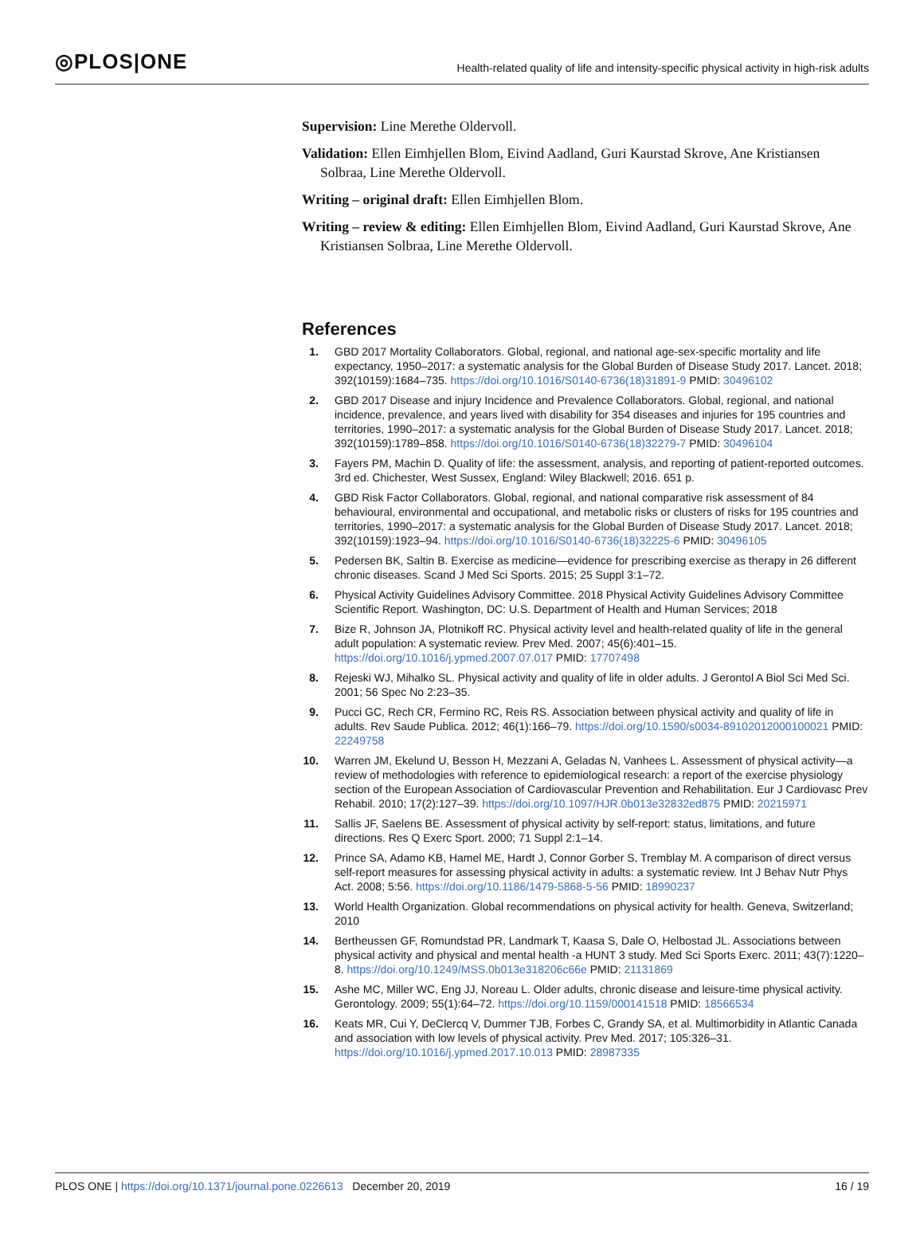◎PLOS|ONE
Health-related quality of life and intensity-specific physical activity in high-risk adults
Supervision: Line Merethe Oldervoll.
Validation: Ellen Eimhjellen Blom, Eivind Aadland, Guri Kaurstad Skrove, Ane Kristiansen Solbraa, Line Merethe Oldervoll.
Writing – original draft: Ellen Eimhjellen Blom.
Writing – review & editing: Ellen Eimhjellen Blom, Eivind Aadland, Guri Kaurstad Skrove, Ane Kristiansen Solbraa, Line Merethe Oldervoll.
References
1. GBD 2017 Mortality Collaborators. Global, regional, and national age-sex-specific mortality and life expectancy, 1950–2017: a systematic analysis for the Global Burden of Disease Study 2017. Lancet. 2018; 392(10159):1684–735. https://doi.org/10.1016/S0140-6736(18)31891-9 PMID: 30496102
2. GBD 2017 Disease and injury Incidence and Prevalence Collaborators. Global, regional, and national incidence, prevalence, and years lived with disability for 354 diseases and injuries for 195 countries and territories, 1990–2017: a systematic analysis for the Global Burden of Disease Study 2017. Lancet. 2018; 392(10159):1789–858. https://doi.org/10.1016/S0140-6736(18)32279-7 PMID: 30496104
3. Fayers PM, Machin D. Quality of life: the assessment, analysis, and reporting of patient-reported outcomes. 3rd ed. Chichester, West Sussex, England: Wiley Blackwell; 2016. 651 p.
4. GBD Risk Factor Collaborators. Global, regional, and national comparative risk assessment of 84 behavioural, environmental and occupational, and metabolic risks or clusters of risks for 195 countries and territories, 1990–2017: a systematic analysis for the Global Burden of Disease Study 2017. Lancet. 2018; 392(10159):1923–94. https://doi.org/10.1016/S0140-6736(18)32225-6 PMID: 30496105
5. Pedersen BK, Saltin B. Exercise as medicine—evidence for prescribing exercise as therapy in 26 different chronic diseases. Scand J Med Sci Sports. 2015; 25 Suppl 3:1–72.
6. Physical Activity Guidelines Advisory Committee. 2018 Physical Activity Guidelines Advisory Committee Scientific Report. Washington, DC: U.S. Department of Health and Human Services; 2018
7. Bize R, Johnson JA, Plotnikoff RC. Physical activity level and health-related quality of life in the general adult population: A systematic review. Prev Med. 2007; 45(6):401–15. https://doi.org/10.1016/j.ypmed.2007.07.017 PMID: 17707498
8. Rejeski WJ, Mihalko SL. Physical activity and quality of life in older adults. J Gerontol A Biol Sci Med Sci. 2001; 56 Spec No 2:23–35.
9. Pucci GC, Rech CR, Fermino RC, Reis RS. Association between physical activity and quality of life in adults. Rev Saude Publica. 2012; 46(1):166–79. https://doi.org/10.1590/s0034-89102012000100021 PMID: 22249758
10. Warren JM, Ekelund U, Besson H, Mezzani A, Geladas N, Vanhees L. Assessment of physical activity—a review of methodologies with reference to epidemiological research: a report of the exercise physiology section of the European Association of Cardiovascular Prevention and Rehabilitation. Eur J Cardiovasc Prev Rehabil. 2010; 17(2):127–39. https://doi.org/10.1097/HJR.0b013e32832ed875 PMID: 20215971
11. Sallis JF, Saelens BE. Assessment of physical activity by self-report: status, limitations, and future directions. Res Q Exerc Sport. 2000; 71 Suppl 2:1–14.
12. Prince SA, Adamo KB, Hamel ME, Hardt J, Connor Gorber S, Tremblay M. A comparison of direct versus self-report measures for assessing physical activity in adults: a systematic review. Int J Behav Nutr Phys Act. 2008; 5:56. https://doi.org/10.1186/1479-5868-5-56 PMID: 18990237
13. World Health Organization. Global recommendations on physical activity for health. Geneva, Switzerland; 2010
14. Bertheussen GF, Romundstad PR, Landmark T, Kaasa S, Dale O, Helbostad JL. Associations between physical activity and physical and mental health -a HUNT 3 study. Med Sci Sports Exerc. 2011; 43(7):1220–8. https://doi.org/10.1249/MSS.0b013e318206c66e PMID: 21131869
15. Ashe MC, Miller WC, Eng JJ, Noreau L. Older adults, chronic disease and leisure-time physical activity. Gerontology. 2009; 55(1):64–72. https://doi.org/10.1159/000141518 PMID: 18566534
16. Keats MR, Cui Y, DeClercq V, Dummer TJB, Forbes C, Grandy SA, et al. Multimorbidity in Atlantic Canada and association with low levels of physical activity. Prev Med. 2017; 105:326–31. https://doi.org/10.1016/j.ypmed.2017.10.013 PMID: 28987335
PLOS ONE | https://doi.org/10.1371/journal.pone.0226613 December 20, 2019 16 / 19